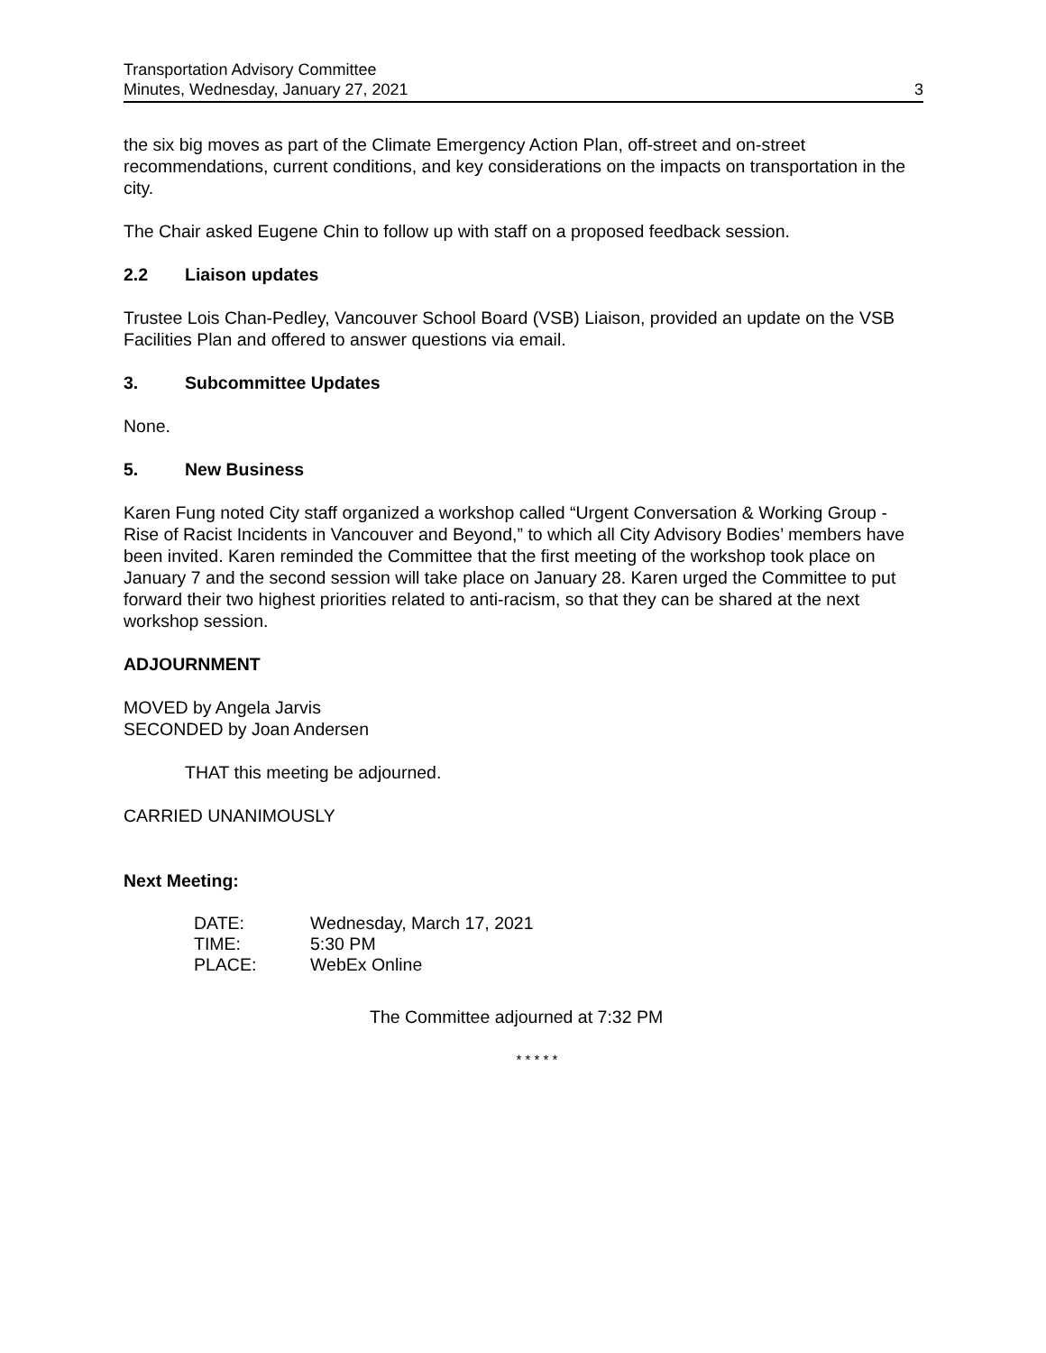Transportation Advisory Committee
Minutes, Wednesday, January 27, 2021 3
the six big moves as part of the Climate Emergency Action Plan, off-street and on-street recommendations, current conditions, and key considerations on the impacts on transportation in the city.
The Chair asked Eugene Chin to follow up with staff on a proposed feedback session.
2.2 Liaison updates
Trustee Lois Chan-Pedley, Vancouver School Board (VSB) Liaison, provided an update on the VSB Facilities Plan and offered to answer questions via email.
3. Subcommittee Updates
None.
5. New Business
Karen Fung noted City staff organized a workshop called “Urgent Conversation & Working Group - Rise of Racist Incidents in Vancouver and Beyond,” to which all City Advisory Bodies’ members have been invited. Karen reminded the Committee that the first meeting of the workshop took place on January 7 and the second session will take place on January 28. Karen urged the Committee to put forward their two highest priorities related to anti-racism, so that they can be shared at the next workshop session.
ADJOURNMENT
MOVED by Angela Jarvis
SECONDED by Joan Andersen
THAT this meeting be adjourned.
CARRIED UNANIMOUSLY
Next Meeting:
| DATE: | Wednesday, March 17, 2021 |
| TIME: | 5:30 PM |
| PLACE: | WebEx Online |
The Committee adjourned at 7:32 PM
* * * * *